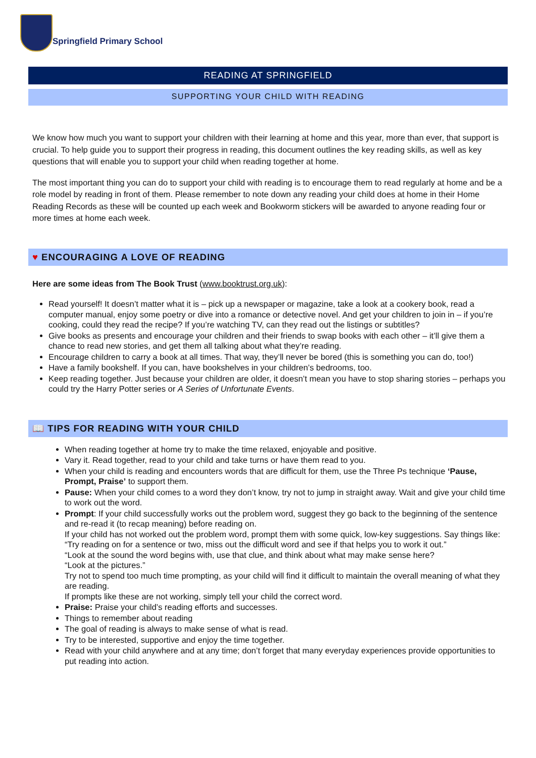Springfield Primary School
READING AT SPRINGFIELD
SUPPORTING YOUR CHILD WITH READING
We know how much you want to support your children with their learning at home and this year, more than ever, that support is crucial. To help guide you to support their progress in reading, this document outlines the key reading skills, as well as key questions that will enable you to support your child when reading together at home.
The most important thing you can do to support your child with reading is to encourage them to read regularly at home and be a role model by reading in front of them. Please remember to note down any reading your child does at home in their Home Reading Records as these will be counted up each week and Bookworm stickers will be awarded to anyone reading four or more times at home each week.
♥ ENCOURAGING A LOVE OF READING
Here are some ideas from The Book Trust (www.booktrust.org.uk):
Read yourself! It doesn’t matter what it is – pick up a newspaper or magazine, take a look at a cookery book, read a computer manual, enjoy some poetry or dive into a romance or detective novel. And get your children to join in – if you’re cooking, could they read the recipe? If you’re watching TV, can they read out the listings or subtitles?
Give books as presents and encourage your children and their friends to swap books with each other – it’ll give them a chance to read new stories, and get them all talking about what they’re reading.
Encourage children to carry a book at all times. That way, they’ll never be bored (this is something you can do, too!)
Have a family bookshelf. If you can, have bookshelves in your children’s bedrooms, too.
Keep reading together. Just because your children are older, it doesn’t mean you have to stop sharing stories – perhaps you could try the Harry Potter series or A Series of Unfortunate Events.
📖 TIPS FOR READING WITH YOUR CHILD
When reading together at home try to make the time relaxed, enjoyable and positive.
Vary it. Read together, read to your child and take turns or have them read to you.
When your child is reading and encounters words that are difficult for them, use the Three Ps technique ‘Pause, Prompt, Praise’ to support them.
Pause: When your child comes to a word they don’t know, try not to jump in straight away. Wait and give your child time to work out the word.
Prompt: If your child successfully works out the problem word, suggest they go back to the beginning of the sentence and re-read it (to recap meaning) before reading on.
If your child has not worked out the problem word, prompt them with some quick, low-key suggestions. Say things like:
“Try reading on for a sentence or two, miss out the difficult word and see if that helps you to work it out.”
“Look at the sound the word begins with, use that clue, and think about what may make sense here?
“Look at the pictures.”
Try not to spend too much time prompting, as your child will find it difficult to maintain the overall meaning of what they are reading.
If prompts like these are not working, simply tell your child the correct word.
Praise: Praise your child’s reading efforts and successes.
Things to remember about reading
The goal of reading is always to make sense of what is read.
Try to be interested, supportive and enjoy the time together.
Read with your child anywhere and at any time; don’t forget that many everyday experiences provide opportunities to put reading into action.